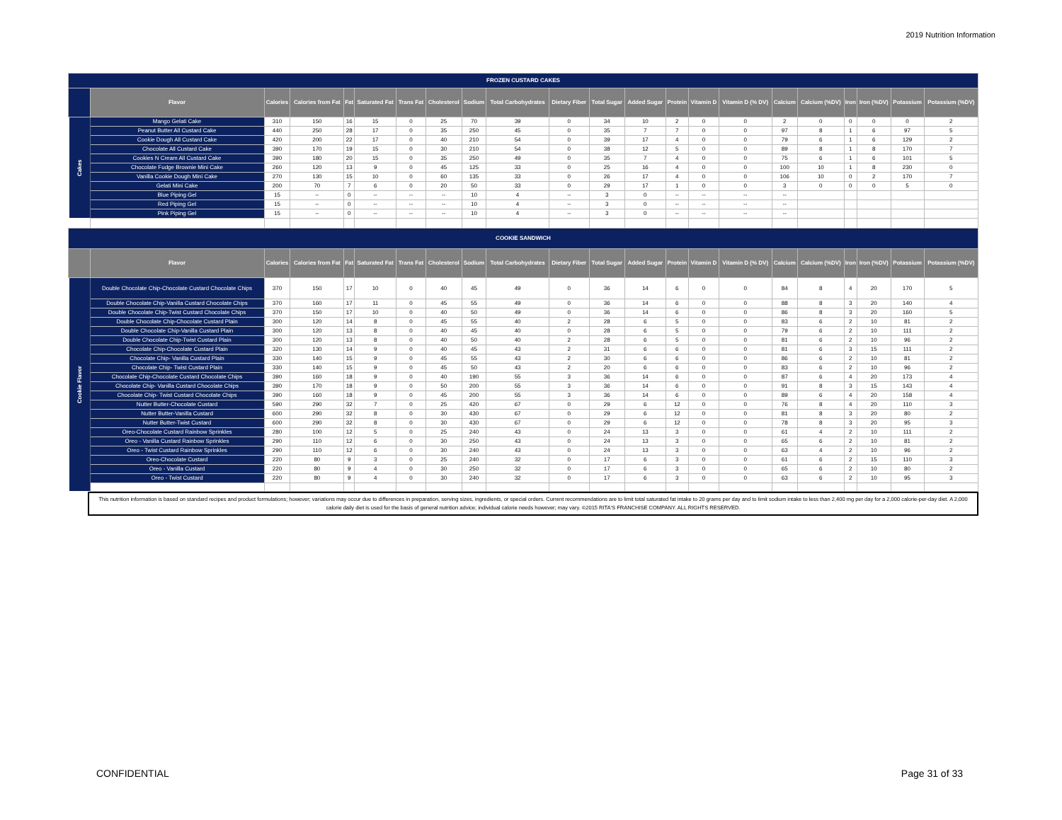2019 Nutrition Information
| FROZEN CUSTARD CAKES | | | | | | | | | | | | | | | | | | | | | |
| | Flavor | Calories | Calories from Fat | Fat | Saturated Fat | Trans Fat | Cholesterol | Sodium | Total Carbohydrates | Dietary Fiber | Total Sugar | Added Sugar | Protein | Vitamin D | Vitamin D (% DV) | Calcium | Calcium (%DV) | Iron | Iron (%DV) | Potassium | Potassium (%DV) |
| Cakes | Mango Gelati Cake | 310 | 150 | 16 | 15 | 0 | 25 | 70 | 39 | 0 | 34 | 10 | 2 | 0 | 0 | 2 | 0 | 0 | 0 | 0 | 2 |
| | Peanut Butter All Custard Cake | 440 | 250 | 28 | 17 | 0 | 35 | 250 | 45 | 0 | 35 | 7 | 7 | 0 | 0 | 97 | 8 | 1 | 6 | 97 | 5 |
| | Cookie Dough All Custard Cake | 420 | 200 | 22 | 17 | 0 | 40 | 210 | 54 | 0 | 39 | 17 | 4 | 0 | 0 | 79 | 6 | 1 | 6 | 129 | 2 |
| | Chocolate All Custard Cake | 390 | 170 | 19 | 15 | 0 | 30 | 210 | 54 | 0 | 38 | 12 | 5 | 0 | 0 | 89 | 8 | 1 | 8 | 170 | 7 |
| | Cookies N Cream All Custard Cake | 390 | 180 | 20 | 15 | 0 | 35 | 250 | 49 | 0 | 35 | 7 | 4 | 0 | 0 | 75 | 6 | 1 | 6 | 101 | 5 |
| | Chocolate Fudge Brownie Mini Cake | 260 | 120 | 13 | 9 | 0 | 45 | 125 | 33 | 0 | 25 | 16 | 4 | 0 | 0 | 100 | 10 | 1 | 8 | 230 | 0 |
| | Vanilla Cookie Dough Mini Cake | 270 | 130 | 15 | 10 | 0 | 60 | 135 | 33 | 0 | 26 | 17 | 4 | 0 | 0 | 106 | 10 | 0 | 2 | 170 | 7 |
| | Gelati Mini Cake | 200 | 70 | 7 | 6 | 0 | 20 | 50 | 33 | 0 | 29 | 17 | 1 | 0 | 0 | 3 | 0 | 0 | 0 | 5 | 0 |
| | Blue Piping Gel | 15 | -- | 0 | -- | -- | -- | 10 | 4 | -- | 3 | 0 | -- | -- | -- | -- | | | | | |
| | Red Piping Gel | 15 | -- | 0 | -- | -- | -- | 10 | 4 | -- | 3 | 0 | -- | -- | -- | -- | | | | | |
| | Pink Piping Gel | 15 | -- | 0 | -- | -- | -- | 10 | 4 | -- | 3 | 0 | -- | -- | -- | -- | | | | | |
| COOKIE SANDWICH | | | | | | | | | | | | | | | | | | | | | |
| | Flavor | Calories | Calories from Fat | Fat | Saturated Fat | Trans Fat | Cholesterol | Sodium | Total Carbohydrates | Dietary Fiber | Total Sugar | Added Sugar | Protein | Vitamin D | Vitamin D (% DV) | Calcium | Calcium (%DV) | Iron | Iron (%DV) | Potassium | Potassium (%DV) |
| Cookie Flavor | Double Chocolate Chip-Chocolate Custard Chocolate Chips | 370 | 150 | 17 | 10 | 0 | 40 | 45 | 49 | 0 | 36 | 14 | 6 | 0 | 0 | 84 | 8 | 4 | 20 | 170 | 5 |
| | Double Chocolate Chip-Vanilla Custard Chocolate Chips | 370 | 160 | 17 | 11 | 0 | 45 | 55 | 49 | 0 | 36 | 14 | 6 | 0 | 0 | 88 | 8 | 3 | 20 | 140 | 4 |
| | Double Chocolate Chip-Twist Custard Chocolate Chips | 370 | 150 | 17 | 10 | 0 | 40 | 50 | 49 | 0 | 36 | 14 | 6 | 0 | 0 | 86 | 8 | 3 | 20 | 160 | 5 |
| | Double Chocolate Chip-Chocolate Custard Plain | 300 | 120 | 14 | 8 | 0 | 45 | 55 | 40 | 2 | 28 | 6 | 5 | 0 | 0 | 83 | 6 | 2 | 10 | 81 | 2 |
| | Double Chocolate Chip-Vanilla Custard Plain | 300 | 120 | 13 | 8 | 0 | 40 | 45 | 40 | 0 | 28 | 6 | 5 | 0 | 0 | 79 | 6 | 2 | 10 | 111 | 2 |
| | Double Chocolate Chip-Twist Custard Plain | 300 | 120 | 13 | 8 | 0 | 40 | 50 | 40 | 2 | 28 | 6 | 5 | 0 | 0 | 81 | 6 | 2 | 10 | 96 | 2 |
| | Chocolate Chip-Chocolate Custard Plain | 320 | 130 | 14 | 9 | 0 | 40 | 45 | 43 | 2 | 31 | 6 | 6 | 0 | 0 | 81 | 6 | 3 | 15 | 111 | 2 |
| | Chocolate Chip- Vanilla Custard Plain | 330 | 140 | 15 | 9 | 0 | 45 | 55 | 43 | 2 | 30 | 6 | 6 | 0 | 0 | 86 | 6 | 2 | 10 | 81 | 2 |
| | Chocolate Chip- Twist Custard Plain | 330 | 140 | 15 | 9 | 0 | 45 | 50 | 43 | 2 | 20 | 6 | 6 | 0 | 0 | 83 | 6 | 2 | 10 | 96 | 2 |
| | Chocolate Chip-Chocolate Custard Chocolate Chips | 390 | 160 | 18 | 9 | 0 | 40 | 190 | 55 | 3 | 36 | 14 | 6 | 0 | 0 | 87 | 6 | 4 | 20 | 173 | 4 |
| | Chocolate Chip- Vanilla Custard Chocolate Chips | 390 | 170 | 18 | 9 | 0 | 50 | 200 | 55 | 3 | 36 | 14 | 6 | 0 | 0 | 91 | 8 | 3 | 15 | 143 | 4 |
| | Chocolate Chip- Twist Custard Chocolate Chips | 390 | 160 | 18 | 9 | 0 | 45 | 200 | 55 | 3 | 36 | 14 | 6 | 0 | 0 | 89 | 6 | 4 | 20 | 158 | 4 |
| | Nutter Butter-Chocolate Custard | 590 | 290 | 32 | 7 | 0 | 25 | 420 | 67 | 0 | 29 | 6 | 12 | 0 | 0 | 76 | 8 | 4 | 20 | 110 | 3 |
| | Nutter Butter-Vanilla Custard | 600 | 290 | 32 | 8 | 0 | 30 | 430 | 67 | 0 | 29 | 6 | 12 | 0 | 0 | 81 | 8 | 3 | 20 | 80 | 2 |
| | Nutter Butter-Twist Custard | 600 | 290 | 32 | 8 | 0 | 30 | 430 | 67 | 0 | 29 | 6 | 12 | 0 | 0 | 78 | 8 | 3 | 20 | 95 | 3 |
| | Oreo-Chocolate Custard Rainbow Sprinkles | 280 | 100 | 12 | 5 | 0 | 25 | 240 | 43 | 0 | 24 | 13 | 3 | 0 | 0 | 61 | 4 | 2 | 10 | 111 | 2 |
| | Oreo - Vanilla Custard Rainbow Sprinkles | 290 | 110 | 12 | 6 | 0 | 30 | 250 | 43 | 0 | 24 | 13 | 3 | 0 | 0 | 65 | 6 | 2 | 10 | 81 | 2 |
| | Oreo - Twist Custard Rainbow Sprinkles | 290 | 110 | 12 | 6 | 0 | 30 | 240 | 43 | 0 | 24 | 13 | 3 | 0 | 0 | 63 | 4 | 2 | 10 | 96 | 2 |
| | Oreo-Chocolate Custard | 220 | 80 | 9 | 3 | 0 | 25 | 240 | 32 | 0 | 17 | 6 | 3 | 0 | 0 | 61 | 6 | 2 | 15 | 110 | 3 |
| | Oreo - Vanilla Custard | 220 | 80 | 9 | 4 | 0 | 30 | 250 | 32 | 0 | 17 | 6 | 3 | 0 | 0 | 65 | 6 | 2 | 10 | 80 | 2 |
| | Oreo - Twist Custard | 220 | 80 | 9 | 4 | 0 | 30 | 240 | 32 | 0 | 17 | 6 | 3 | 0 | 0 | 63 | 6 | 2 | 10 | 95 | 3 |
This nutrition information is based on standard recipes and product formulations; however; variations may occur due to differences in preparation, serving sizes, ingredients, or special orders. Current recommendations are to limit total saturated fat intake to 20 grams per day and to limit sodium intake to less than 2,400 mg per day for a 2,000 calorie-per-day diet. A 2,000 calorie daily diet is used for the basis of general nutrition advice; individual calorie needs however; may vary. ©2015 RITA'S FRANCHISE COMPANY. ALL RIGHTS RESERVED.
CONFIDENTIAL Page 31 of 33